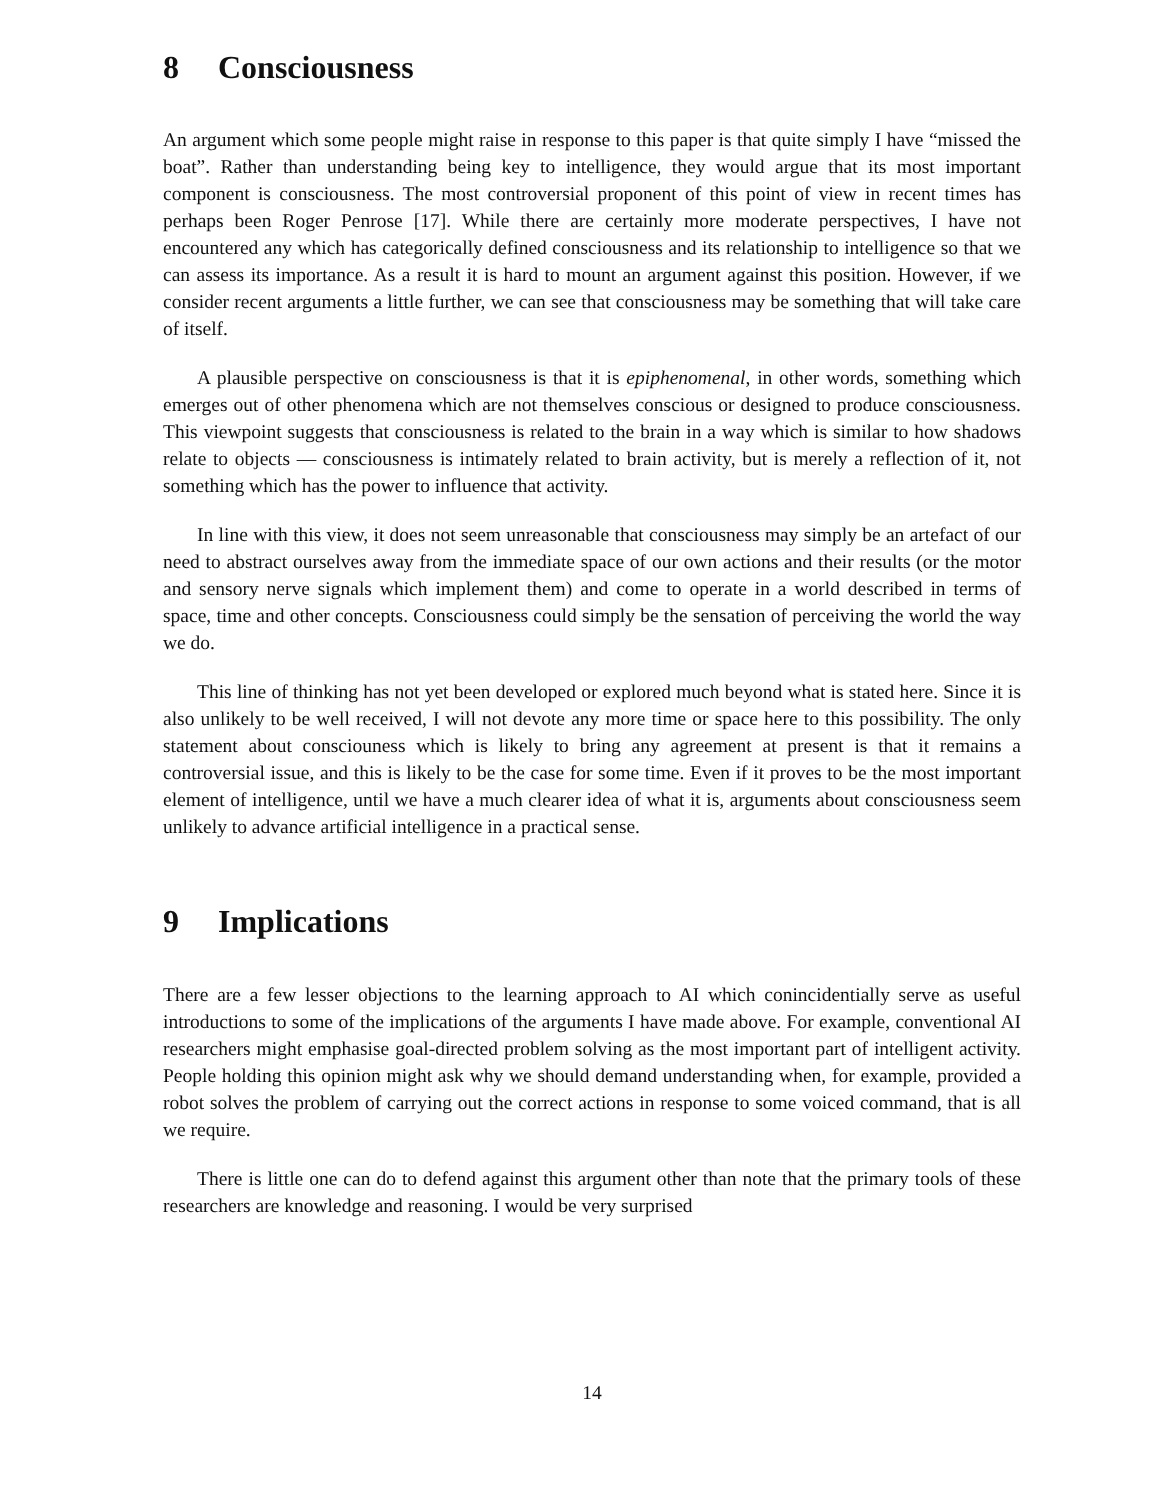8 Consciousness
An argument which some people might raise in response to this paper is that quite simply I have “missed the boat”. Rather than understanding being key to intelligence, they would argue that its most important component is consciousness. The most controversial proponent of this point of view in recent times has perhaps been Roger Penrose [17]. While there are certainly more moderate perspectives, I have not encountered any which has categorically defined consciousness and its relationship to intelligence so that we can assess its importance. As a result it is hard to mount an argument against this position. However, if we consider recent arguments a little further, we can see that consciousness may be something that will take care of itself.
A plausible perspective on consciousness is that it is epiphenomenal, in other words, something which emerges out of other phenomena which are not themselves conscious or designed to produce consciousness. This viewpoint suggests that consciousness is related to the brain in a way which is similar to how shadows relate to objects — consciousness is intimately related to brain activity, but is merely a reflection of it, not something which has the power to influence that activity.
In line with this view, it does not seem unreasonable that consciousness may simply be an artefact of our need to abstract ourselves away from the immediate space of our own actions and their results (or the motor and sensory nerve signals which implement them) and come to operate in a world described in terms of space, time and other concepts. Consciousness could simply be the sensation of perceiving the world the way we do.
This line of thinking has not yet been developed or explored much beyond what is stated here. Since it is also unlikely to be well received, I will not devote any more time or space here to this possibility. The only statement about consciouness which is likely to bring any agreement at present is that it remains a controversial issue, and this is likely to be the case for some time. Even if it proves to be the most important element of intelligence, until we have a much clearer idea of what it is, arguments about consciousness seem unlikely to advance artificial intelligence in a practical sense.
9 Implications
There are a few lesser objections to the learning approach to AI which conincidentially serve as useful introductions to some of the implications of the arguments I have made above. For example, conventional AI researchers might emphasise goal-directed problem solving as the most important part of intelligent activity. People holding this opinion might ask why we should demand understanding when, for example, provided a robot solves the problem of carrying out the correct actions in response to some voiced command, that is all we require.
There is little one can do to defend against this argument other than note that the primary tools of these researchers are knowledge and reasoning. I would be very surprised
14